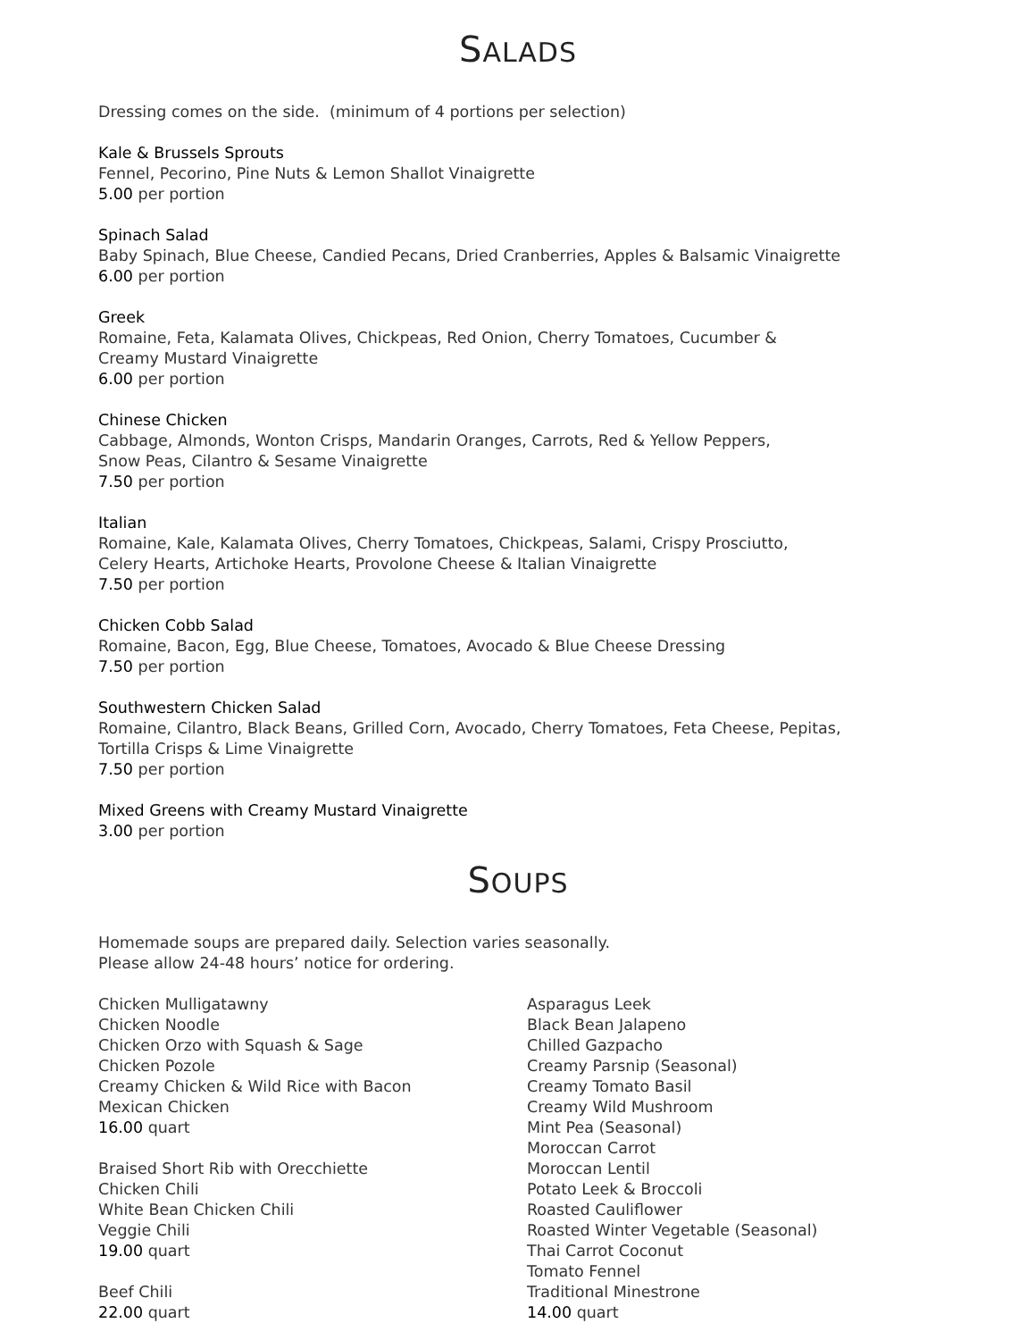SALADS
Dressing comes on the side. (minimum of 4 portions per selection)
Kale & Brussels Sprouts
Fennel, Pecorino, Pine Nuts & Lemon Shallot Vinaigrette
5.00 per portion
Spinach Salad
Baby Spinach, Blue Cheese, Candied Pecans, Dried Cranberries, Apples & Balsamic Vinaigrette
6.00 per portion
Greek
Romaine, Feta, Kalamata Olives, Chickpeas, Red Onion, Cherry Tomatoes, Cucumber &
Creamy Mustard Vinaigrette
6.00 per portion
Chinese Chicken
Cabbage, Almonds, Wonton Crisps, Mandarin Oranges, Carrots, Red & Yellow Peppers,
Snow Peas, Cilantro & Sesame Vinaigrette
7.50 per portion
Italian
Romaine, Kale, Kalamata Olives, Cherry Tomatoes, Chickpeas, Salami, Crispy Prosciutto,
Celery Hearts, Artichoke Hearts, Provolone Cheese & Italian Vinaigrette
7.50 per portion
Chicken Cobb Salad
Romaine, Bacon, Egg, Blue Cheese, Tomatoes, Avocado & Blue Cheese Dressing
7.50 per portion
Southwestern Chicken Salad
Romaine, Cilantro, Black Beans, Grilled Corn, Avocado, Cherry Tomatoes, Feta Cheese, Pepitas,
Tortilla Crisps & Lime Vinaigrette
7.50 per portion
Mixed Greens with Creamy Mustard Vinaigrette
3.00 per portion
SOUPS
Homemade soups are prepared daily. Selection varies seasonally.
Please allow 24-48 hours’ notice for ordering.
Chicken Mulligatawny
Chicken Noodle
Chicken Orzo with Squash & Sage
Chicken Pozole
Creamy Chicken & Wild Rice with Bacon
Mexican Chicken
16.00 quart
Braised Short Rib with Orecchiette
Chicken Chili
White Bean Chicken Chili
Veggie Chili
19.00 quart
Beef Chili
22.00 quart
Asparagus Leek
Black Bean Jalapeno
Chilled Gazpacho
Creamy Parsnip (Seasonal)
Creamy Tomato Basil
Creamy Wild Mushroom
Mint Pea (Seasonal)
Moroccan Carrot
Moroccan Lentil
Potato Leek & Broccoli
Roasted Cauliflower
Roasted Winter Vegetable (Seasonal)
Thai Carrot Coconut
Tomato Fennel
Traditional Minestrone
14.00 quart